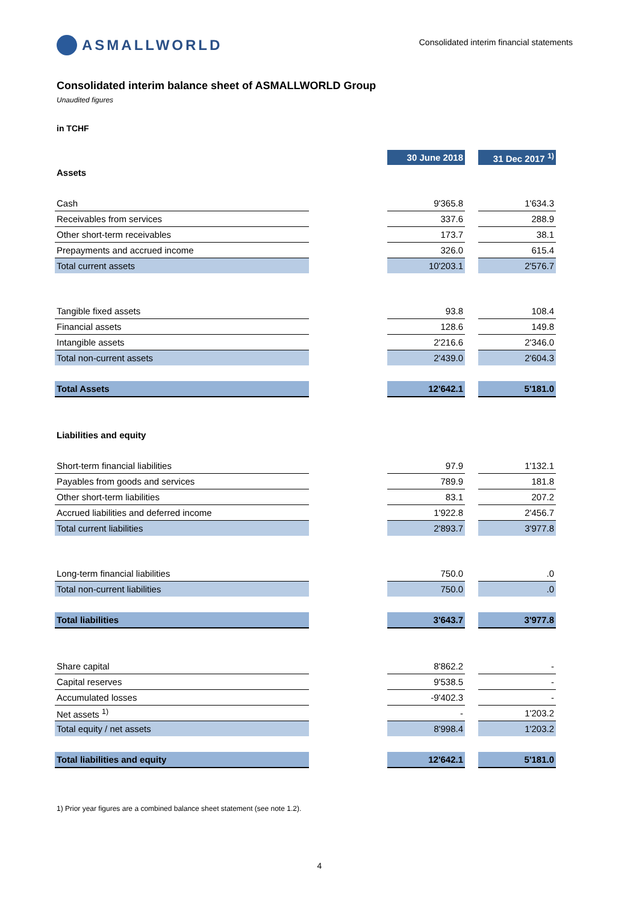ASMALLWORLD
Consolidated interim financial statements
Consolidated interim balance sheet of ASMALLWORLD Group
Unaudited figures
in TCHF
| | | 30 June 2018 | | 31 Dec 2017 <sup>1)</sup> |
| Assets | | | | |
| Cash | | 9'365.8 | | 1'634.3 |
| Receivables from services | | 337.6 | | 288.9 |
| Other short-term receivables | | 173.7 | | 38.1 |
| Prepayments and accrued income | | 326.0 | | 615.4 |
| Total current assets | | 10'203.1 | | 2'576.7 |
| Tangible fixed assets | | 93.8 | | 108.4 |
| Financial assets | | 128.6 | | 149.8 |
| Intangible assets | | 2'216.6 | | 2'346.0 |
| Total non-current assets | | 2'439.0 | | 2'604.3 |
| Total Assets | | 12'642.1 | | 5'181.0 |
| Liabilities and equity | | | | |
| Short-term financial liabilities | | 97.9 | | 1'132.1 |
| Payables from goods and services | | 789.9 | | 181.8 |
| Other short-term liabilities | | 83.1 | | 207.2 |
| Accrued liabilities and deferred income | | 1'922.8 | | 2'456.7 |
| Total current liabilities | | 2'893.7 | | 3'977.8 |
| Long-term financial liabilities | | 750.0 | | .0 |
| Total non-current liabilities | | 750.0 | | .0 |
| Total liabilities | | 3'643.7 | | 3'977.8 |
| Share capital | | 8'862.2 | | - |
| Capital reserves | | 9'538.5 | | - |
| Accumulated losses | | -9'402.3 | | - |
| Net assets <sup>1)</sup> | | - | | 1'203.2 |
| Total equity / net assets | | 8'998.4 | | 1'203.2 |
| Total liabilities and equity | | 12'642.1 | | 5'181.0 |
1) Prior year figures are a combined balance sheet statement (see note 1.2).
4